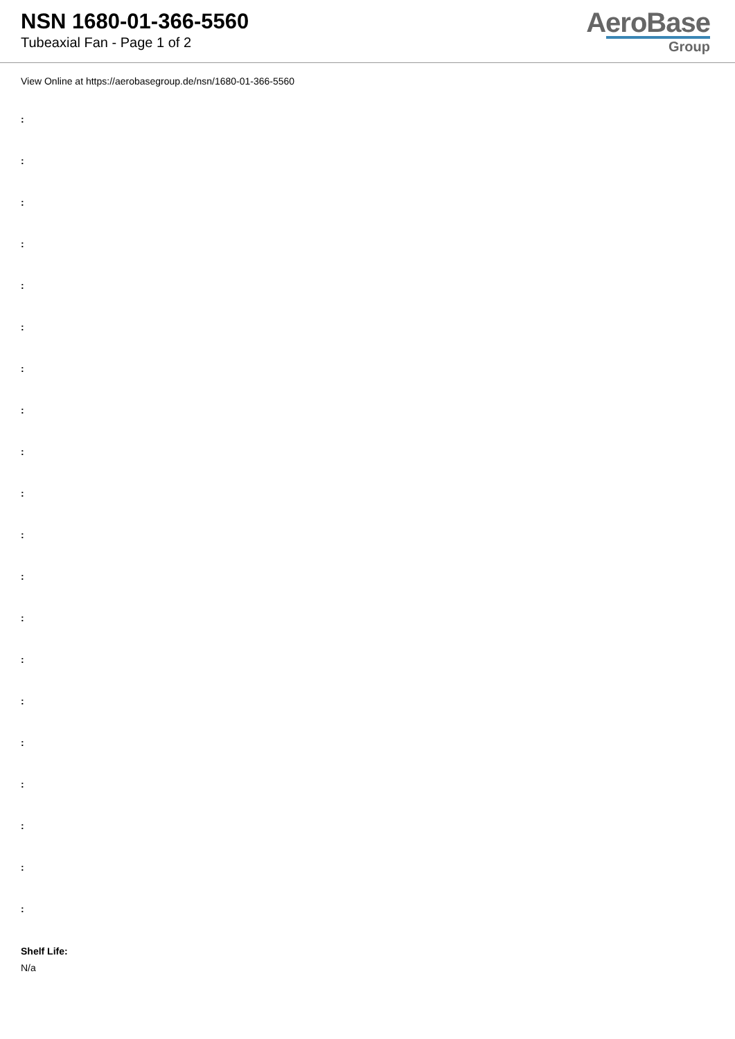NSN 1680-01-366-5560
Tubeaxial Fan - Page 1 of 2
AeroBase
Group
View Online at https://aerobasegroup.de/nsn/1680-01-366-5560
:
:
:
:
:
:
:
:
:
:
:
:
:
:
:
:
:
:
:
:
Shelf Life:
N/a